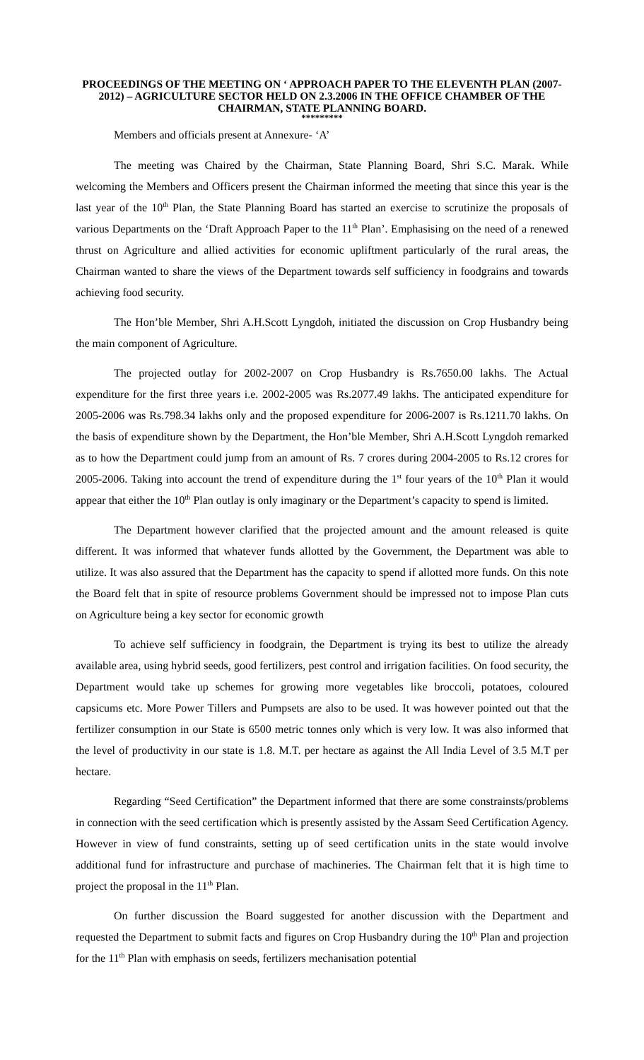PROCEEDINGS OF THE MEETING ON ‘ APPROACH PAPER TO THE ELEVENTH PLAN (2007-2012) – AGRICULTURE SECTOR HELD ON 2.3.2006 IN THE OFFICE CHAMBER OF THE CHAIRMAN, STATE PLANNING BOARD.
*********
Members and officials present at Annexure- ‘A’
The meeting was Chaired by the Chairman, State Planning Board, Shri S.C. Marak. While welcoming the Members and Officers present the Chairman informed the meeting that since this year is the last year of the 10<sup>th</sup> Plan, the State Planning Board has started an exercise to scrutinize the proposals of various Departments on the ‘Draft Approach Paper to the 11<sup>th</sup> Plan’. Emphasising on the need of a renewed thrust on Agriculture and allied activities for economic upliftment particularly of the rural areas, the Chairman wanted to share the views of the Department towards self sufficiency in foodgrains and towards achieving food security.
The Hon’ble Member, Shri A.H.Scott Lyngdoh, initiated the discussion on Crop Husbandry being the main component of Agriculture.
The projected outlay for 2002-2007 on Crop Husbandry is Rs.7650.00 lakhs. The Actual expenditure for the first three years i.e. 2002-2005 was Rs.2077.49 lakhs. The anticipated expenditure for 2005-2006 was Rs.798.34 lakhs only and the proposed expenditure for 2006-2007 is Rs.1211.70 lakhs. On the basis of expenditure shown by the Department, the Hon’ble Member, Shri A.H.Scott Lyngdoh remarked as to how the Department could jump from an amount of Rs. 7 crores during 2004-2005 to Rs.12 crores for 2005-2006. Taking into account the trend of expenditure during the 1<sup>st</sup> four years of the 10<sup>th</sup> Plan it would appear that either the 10<sup>th</sup> Plan outlay is only imaginary or the Department’s capacity to spend is limited.
The Department however clarified that the projected amount and the amount released is quite different. It was informed that whatever funds allotted by the Government, the Department was able to utilize. It was also assured that the Department has the capacity to spend if allotted more funds. On this note the Board felt that in spite of resource problems Government should be impressed not to impose Plan cuts on Agriculture being a key sector for economic growth
To achieve self sufficiency in foodgrain, the Department is trying its best to utilize the already available area, using hybrid seeds, good fertilizers, pest control and irrigation facilities. On food security, the Department would take up schemes for growing more vegetables like broccoli, potatoes, coloured capsicums etc. More Power Tillers and Pumpsets are also to be used. It was however pointed out that the fertilizer consumption in our State is 6500 metric tonnes only which is very low. It was also informed that the level of productivity in our state is 1.8. M.T. per hectare as against the All India Level of 3.5 M.T per hectare.
Regarding “Seed Certification” the Department informed that there are some constrainsts/problems in connection with the seed certification which is presently assisted by the Assam Seed Certification Agency. However in view of fund constraints, setting up of seed certification units in the state would involve additional fund for infrastructure and purchase of machineries. The Chairman felt that it is high time to project the proposal in the 11<sup>th</sup> Plan.
On further discussion the Board suggested for another discussion with the Department and requested the Department to submit facts and figures on Crop Husbandry during the 10<sup>th</sup> Plan and projection for the 11<sup>th</sup> Plan with emphasis on seeds, fertilizers mechanisation potential